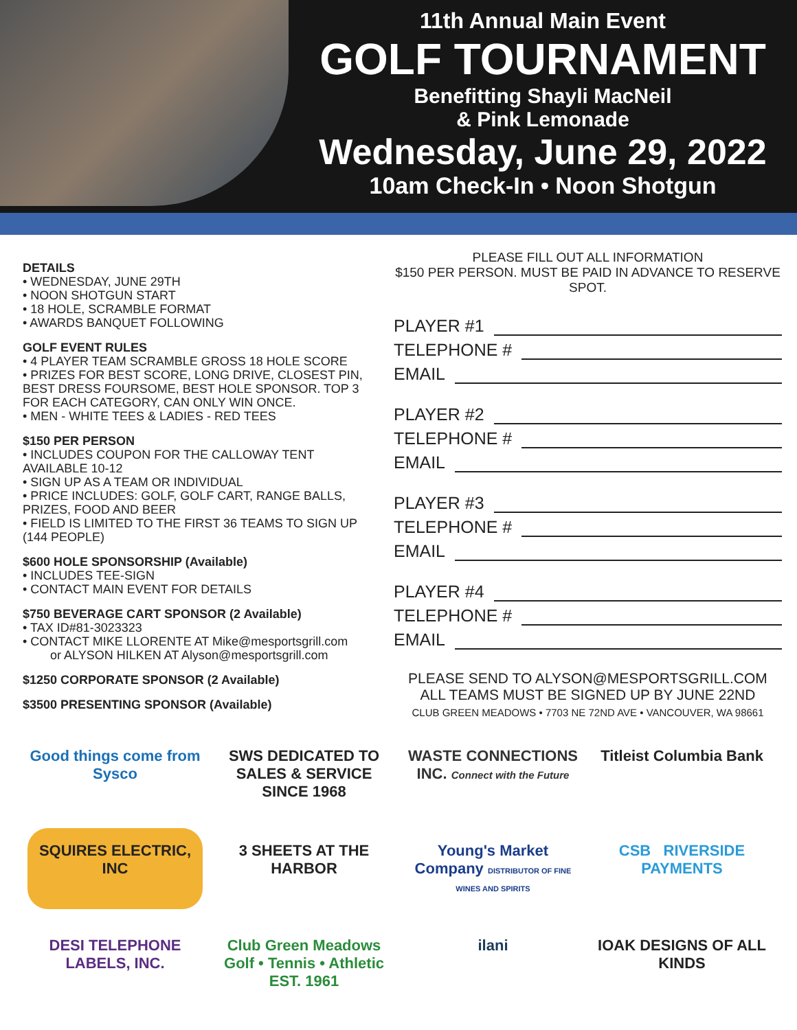11th Annual Main Event
GOLF TOURNAMENT
Benefitting Shayli MacNeil
& Pink Lemonade
Wednesday, June 29, 2022
10am Check-In • Noon Shotgun
DETAILS
• WEDNESDAY, JUNE 29TH
• NOON SHOTGUN START
• 18 HOLE, SCRAMBLE FORMAT
• AWARDS BANQUET FOLLOWING
GOLF EVENT RULES
• 4 PLAYER TEAM SCRAMBLE GROSS 18 HOLE SCORE
• PRIZES FOR BEST SCORE, LONG DRIVE, CLOSEST PIN, BEST DRESS FOURSOME, BEST HOLE SPONSOR. TOP 3 FOR EACH CATEGORY, CAN ONLY WIN ONCE.
• MEN - WHITE TEES & LADIES - RED TEES
$150 PER PERSON
• INCLUDES COUPON FOR THE CALLOWAY TENT AVAILABLE 10-12
• SIGN UP AS A TEAM OR INDIVIDUAL
• PRICE INCLUDES: GOLF, GOLF CART, RANGE BALLS, PRIZES, FOOD AND BEER
• FIELD IS LIMITED TO THE FIRST 36 TEAMS TO SIGN UP (144 PEOPLE)
$600 HOLE SPONSORSHIP (Available)
• INCLUDES TEE-SIGN
• CONTACT MAIN EVENT FOR DETAILS
$750 BEVERAGE CART SPONSOR (2 Available)
• TAX ID#81-3023323
• CONTACT MIKE LLORENTE AT Mike@mesportsgrill.com
or ALYSON HILKEN AT Alyson@mesportsgrill.com
$1250 CORPORATE SPONSOR (2 Available)
$3500 PRESENTING SPONSOR (Available)
PLEASE FILL OUT ALL INFORMATION
$150 PER PERSON. MUST BE PAID IN ADVANCE TO RESERVE SPOT.
PLAYER #1
TELEPHONE #
EMAIL
PLAYER #2
TELEPHONE #
EMAIL
PLAYER #3
TELEPHONE #
EMAIL
PLAYER #4
TELEPHONE #
EMAIL
PLEASE SEND TO ALYSON@MESPORTSGRILL.COM
ALL TEAMS MUST BE SIGNED UP BY JUNE 22ND
CLUB GREEN MEADOWS • 7703 NE 72ND AVE • VANCOUVER, WA 98661
Good things come from Sysco
SWS DEDICATED TO SALES & SERVICE SINCE 1968
WASTE CONNECTIONS INC. Connect with the Future
Titleist Columbia Bank
SQUIRES ELECTRIC, INC
3 SHEETS AT THE HARBOR
Young's Market Company DISTRIBUTOR OF FINE WINES AND SPIRITS
CSB RIVERSIDE PAYMENTS
DESI TELEPHONE LABELS, INC.
Club Green Meadows Golf • Tennis • Athletic EST. 1961
ilani
IOAK DESIGNS OF ALL KINDS